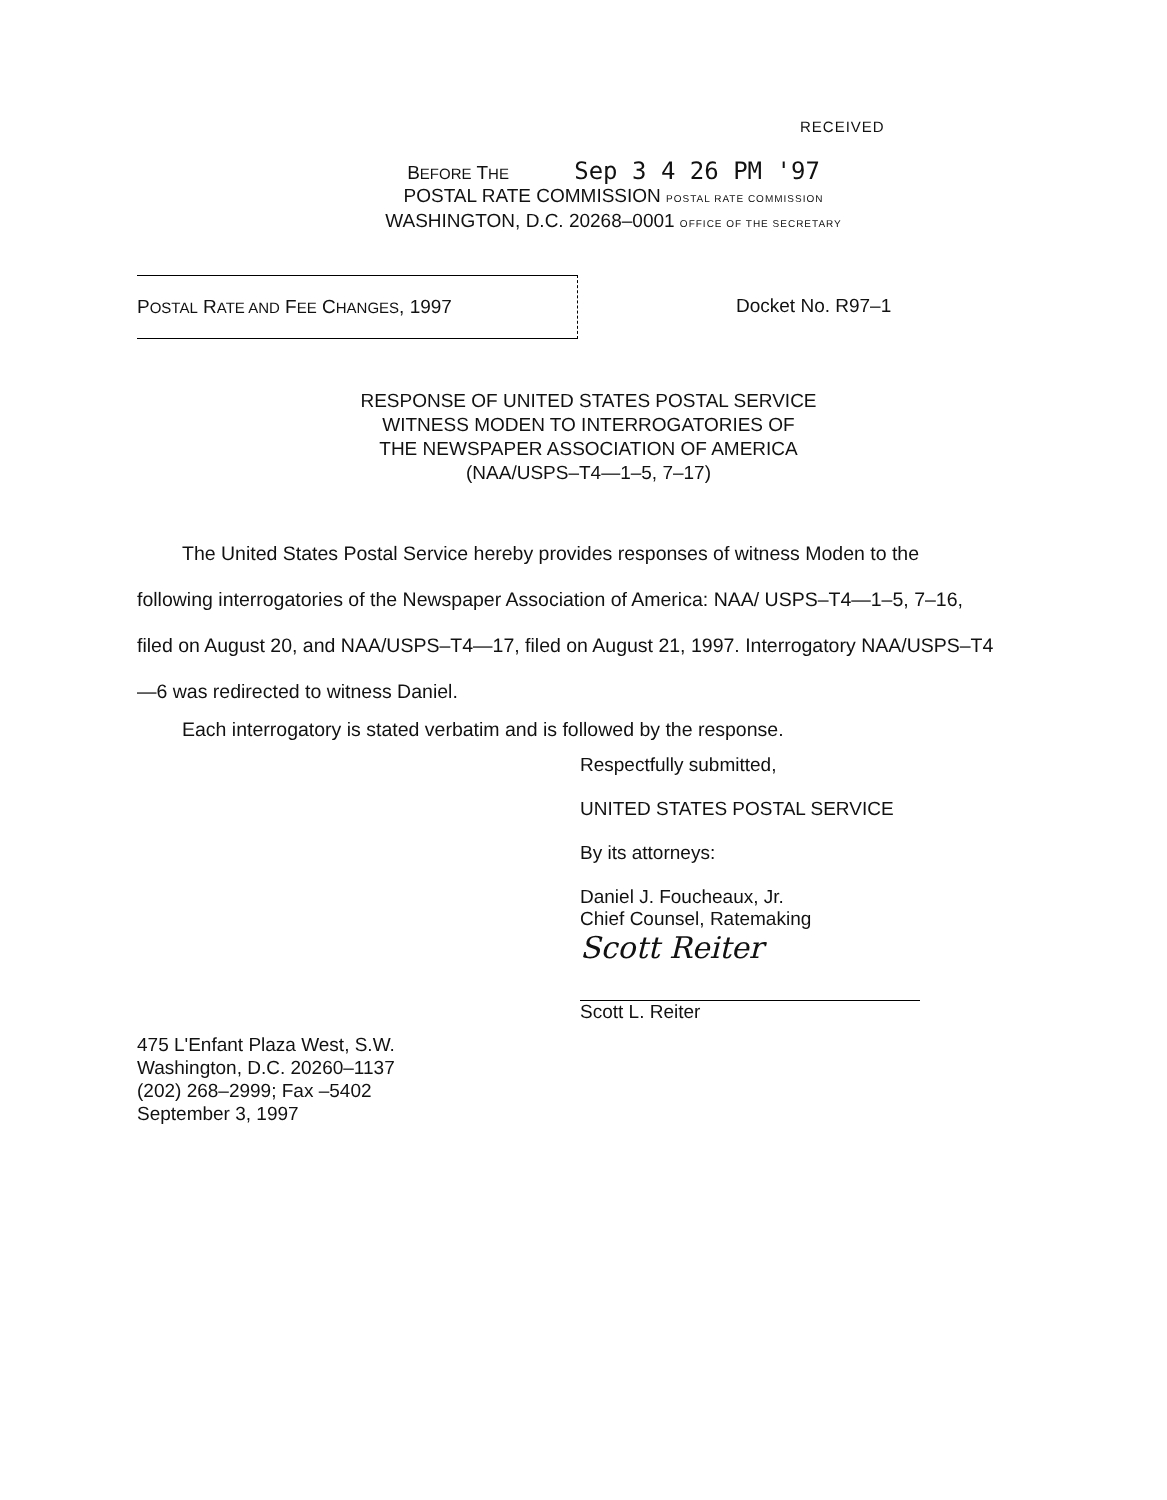RECEIVED
BEFORE THE Sep 3 4 26 PM '97
POSTAL RATE COMMISSION POSTAL RATE COMMISSION
WASHINGTON, D.C. 20268–0001 OFFICE OF THE SECRETARY
POSTAL RATE AND FEE CHANGES, 1997 Docket No. R97–1
RESPONSE OF UNITED STATES POSTAL SERVICE
WITNESS MODEN TO INTERROGATORIES OF
THE NEWSPAPER ASSOCIATION OF AMERICA
(NAA/USPS–T4—1–5, 7–17)
The United States Postal Service hereby provides responses of witness Moden to the following interrogatories of the Newspaper Association of America: NAA/ USPS–T4—1–5, 7–16, filed on August 20, and NAA/USPS–T4—17, filed on August 21, 1997. Interrogatory NAA/USPS–T4—6 was redirected to witness Daniel.
Each interrogatory is stated verbatim and is followed by the response.
Respectfully submitted,
UNITED STATES POSTAL SERVICE
By its attorneys:
Daniel J. Foucheaux, Jr.
Chief Counsel, Ratemaking
Scott Reiter
Scott L. Reiter
475 L'Enfant Plaza West, S.W.
Washington, D.C. 20260–1137
(202) 268–2999; Fax –5402
September 3, 1997